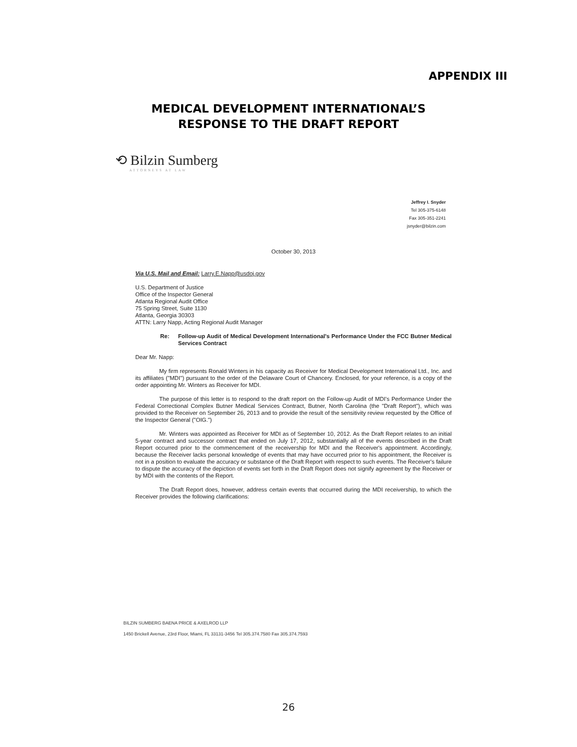APPENDIX III
MEDICAL DEVELOPMENT INTERNATIONAL’S
RESPONSE TO THE DRAFT REPORT
⟲ Bilzin Sumberg
ATTORNEYS AT LAW
Jeffrey I. Snyder
Tel 305-375-6148
Fax 305-351-2241
jsnyder@bilzin.com
October 30, 2013
Via U.S. Mail and Email: Larry.E.Napp@usdoj.gov
U.S. Department of Justice
Office of the Inspector General
Atlanta Regional Audit Office
75 Spring Street, Suite 1130
Atlanta, Georgia 30303
ATTN: Larry Napp, Acting Regional Audit Manager
Re: Follow-up Audit of Medical Development International's Performance Under the FCC Butner Medical Services Contract
Dear Mr. Napp:
My firm represents Ronald Winters in his capacity as Receiver for Medical Development International Ltd., Inc. and its affiliates ("MDI") pursuant to the order of the Delaware Court of Chancery. Enclosed, for your reference, is a copy of the order appointing Mr. Winters as Receiver for MDI.
The purpose of this letter is to respond to the draft report on the Follow-up Audit of MDI's Performance Under the Federal Correctional Complex Butner Medical Services Contract, Butner, North Carolina (the "Draft Report"), which was provided to the Receiver on September 26, 2013 and to provide the result of the sensitivity review requested by the Office of the Inspector General ("OIG.")
Mr. Winters was appointed as Receiver for MDI as of September 10, 2012. As the Draft Report relates to an initial 5-year contract and successor contract that ended on July 17, 2012, substantially all of the events described in the Draft Report occurred prior to the commencement of the receivership for MDI and the Receiver's appointment. Accordingly, because the Receiver lacks personal knowledge of events that may have occurred prior to his appointment, the Receiver is not in a position to evaluate the accuracy or substance of the Draft Report with respect to such events. The Receiver's failure to dispute the accuracy of the depiction of events set forth in the Draft Report does not signify agreement by the Receiver or by MDI with the contents of the Report.
The Draft Report does, however, address certain events that occurred during the MDI receivership, to which the Receiver provides the following clarifications:
BILZIN SUMBERG BAENA PRICE & AXELROD LLP
1450 Brickell Avenue, 23rd Floor, Miami, FL 33131-3456 Tel 305.374.7580 Fax 305.374.7593
26